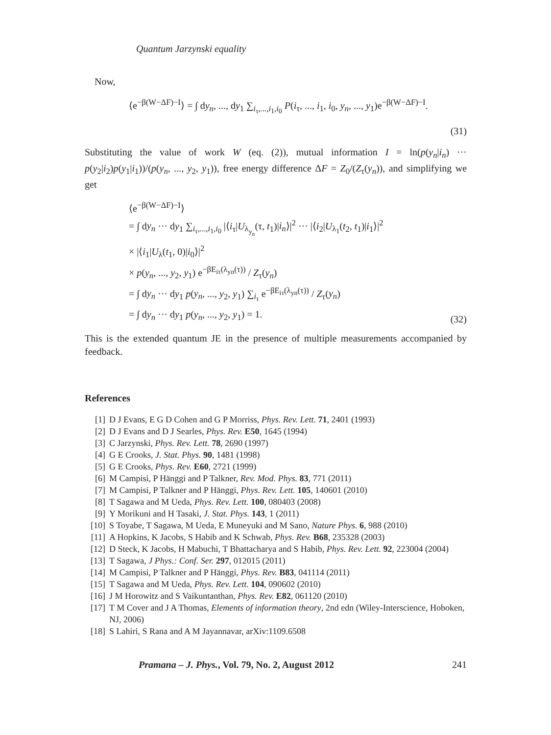Quantum Jarzynski equality
Now,
⟨e<sup>−β(W−ΔF)−I</sup>⟩ = ∫ dy<sub>n</sub>, ..., dy<sub>1</sub> ∑<sub>i<sub>τ</sub>,...,i<sub>1</sub>,i<sub>0</sub></sub> P(i<sub>τ</sub>, ..., i<sub>1</sub>, i<sub>0</sub>, y<sub>n</sub>, ..., y<sub>1</sub>)e<sup>−β(W−ΔF)−I</sup>.
(31)
Substituting the value of work W (eq. (2)), mutual information I = ln(p(y<sub>n</sub>|i<sub>n</sub>) ··· p(y<sub>2</sub>|i<sub>2</sub>)p(y<sub>1</sub>|i<sub>1</sub>))/(p(y<sub>n</sub>, ..., y<sub>2</sub>, y<sub>1</sub>)), free energy difference ΔF = Z<sub>0</sub>/(Z<sub>τ</sub>(y<sub>n</sub>)), and simplifying we get
⟨e<sup>−β(W−ΔF)−I</sup>⟩
= ∫ dy<sub>n</sub> ··· dy<sub>1</sub> ∑<sub>i<sub>τ</sub>,...,i<sub>1</sub>,i<sub>0</sub></sub> |⟨i<sub>τ</sub>|U<sub>λ<sub>y<sub>n</sub></sub></sub>(τ, t<sub>1</sub>)|i<sub>n</sub>⟩|<sup>2</sup> ··· |⟨i<sub>2</sub>|U<sub>λ<sub>1</sub></sub>(t<sub>2</sub>, t<sub>1</sub>)|i<sub>1</sub>⟩|<sup>2</sup>
× |⟨i<sub>1</sub>|U<sub>λ</sub>(t<sub>1</sub>, 0)|i<sub>0</sub>⟩|<sup>2</sup>
× p(y<sub>n</sub>, ..., y<sub>2</sub>, y<sub>1</sub>) e<sup>−βE<sub>iτ</sub>(λ<sub>yn</sub>(τ))</sup> / Z<sub>τ</sub>(y<sub>n</sub>)
= ∫ dy<sub>n</sub> ··· dy<sub>1</sub> p(y<sub>n</sub>, ..., y<sub>2</sub>, y<sub>1</sub>) ∑<sub>i<sub>τ</sub></sub> e<sup>−βE<sub>iτ</sub>(λ<sub>yn</sub>(τ))</sup> / Z<sub>τ</sub>(y<sub>n</sub>)
= ∫ dy<sub>n</sub> ··· dy<sub>1</sub> p(y<sub>n</sub>, ..., y<sub>2</sub>, y<sub>1</sub>) = 1.
(32)
This is the extended quantum JE in the presence of multiple measurements accompanied by feedback.
References
[1] D J Evans, E G D Cohen and G P Morriss, Phys. Rev. Lett. 71, 2401 (1993)
[2] D J Evans and D J Searles, Phys. Rev. E50, 1645 (1994)
[3] C Jarzynski, Phys. Rev. Lett. 78, 2690 (1997)
[4] G E Crooks, J. Stat. Phys. 90, 1481 (1998)
[5] G E Crooks, Phys. Rev. E60, 2721 (1999)
[6] M Campisi, P Hänggi and P Talkner, Rev. Mod. Phys. 83, 771 (2011)
[7] M Campisi, P Talkner and P Hänggi, Phys. Rev. Lett. 105, 140601 (2010)
[8] T Sagawa and M Ueda, Phys. Rev. Lett. 100, 080403 (2008)
[9] Y Morikuni and H Tasaki, J. Stat. Phys. 143, 1 (2011)
[10] S Toyabe, T Sagawa, M Ueda, E Muneyuki and M Sano, Nature Phys. 6, 988 (2010)
[11] A Hopkins, K Jacobs, S Habib and K Schwab, Phys. Rev. B68, 235328 (2003)
[12] D Steck, K Jacobs, H Mabuchi, T Bhattacharya and S Habib, Phys. Rev. Lett. 92, 223004 (2004)
[13] T Sagawa, J Phys.: Conf. Ser. 297, 012015 (2011)
[14] M Campisi, P Talkner and P Hänggi, Phys. Rev. B83, 041114 (2011)
[15] T Sagawa and M Ueda, Phys. Rev. Lett. 104, 090602 (2010)
[16] J M Horowitz and S Vaikuntanthan, Phys. Rev. E82, 061120 (2010)
[17] T M Cover and J A Thomas, Elements of information theory, 2nd edn (Wiley-Interscience, Hoboken, NJ, 2006)
[18] S Lahiri, S Rana and A M Jayannavar, arXiv:1109.6508
Pramana – J. Phys., Vol. 79, No. 2, August 2012 241